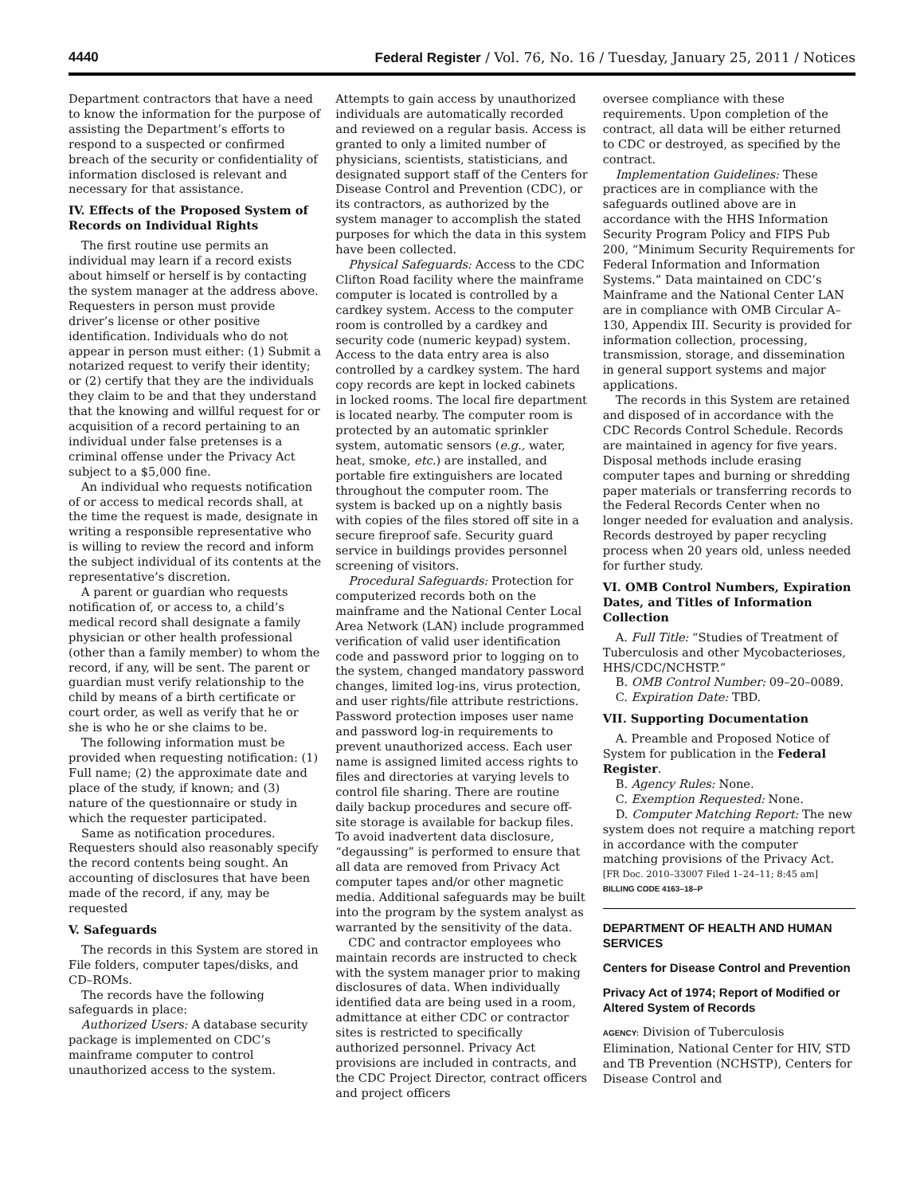4440 Federal Register / Vol. 76, No. 16 / Tuesday, January 25, 2011 / Notices
Department contractors that have a need to know the information for the purpose of assisting the Department’s efforts to respond to a suspected or confirmed breach of the security or confidentiality of information disclosed is relevant and necessary for that assistance.
IV. Effects of the Proposed System of Records on Individual Rights
The first routine use permits an individual may learn if a record exists about himself or herself is by contacting the system manager at the address above. Requesters in person must provide driver’s license or other positive identification. Individuals who do not appear in person must either: (1) Submit a notarized request to verify their identity; or (2) certify that they are the individuals they claim to be and that they understand that the knowing and willful request for or acquisition of a record pertaining to an individual under false pretenses is a criminal offense under the Privacy Act subject to a $5,000 fine.
An individual who requests notification of or access to medical records shall, at the time the request is made, designate in writing a responsible representative who is willing to review the record and inform the subject individual of its contents at the representative’s discretion.
A parent or guardian who requests notification of, or access to, a child’s medical record shall designate a family physician or other health professional (other than a family member) to whom the record, if any, will be sent. The parent or guardian must verify relationship to the child by means of a birth certificate or court order, as well as verify that he or she is who he or she claims to be.
The following information must be provided when requesting notification: (1) Full name; (2) the approximate date and place of the study, if known; and (3) nature of the questionnaire or study in which the requester participated.
Same as notification procedures. Requesters should also reasonably specify the record contents being sought. An accounting of disclosures that have been made of the record, if any, may be requested
V. Safeguards
The records in this System are stored in File folders, computer tapes/disks, and CD–ROMs.
The records have the following safeguards in place:
Authorized Users: A database security package is implemented on CDC’s mainframe computer to control unauthorized access to the system.
Attempts to gain access by unauthorized individuals are automatically recorded and reviewed on a regular basis. Access is granted to only a limited number of physicians, scientists, statisticians, and designated support staff of the Centers for Disease Control and Prevention (CDC), or its contractors, as authorized by the system manager to accomplish the stated purposes for which the data in this system have been collected.
Physical Safeguards: Access to the CDC Clifton Road facility where the mainframe computer is located is controlled by a cardkey system. Access to the computer room is controlled by a cardkey and security code (numeric keypad) system. Access to the data entry area is also controlled by a cardkey system. The hard copy records are kept in locked cabinets in locked rooms. The local fire department is located nearby. The computer room is protected by an automatic sprinkler system, automatic sensors (e.g., water, heat, smoke, etc.) are installed, and portable fire extinguishers are located throughout the computer room. The system is backed up on a nightly basis with copies of the files stored off site in a secure fireproof safe. Security guard service in buildings provides personnel screening of visitors.
Procedural Safeguards: Protection for computerized records both on the mainframe and the National Center Local Area Network (LAN) include programmed verification of valid user identification code and password prior to logging on to the system, changed mandatory password changes, limited log-ins, virus protection, and user rights/file attribute restrictions. Password protection imposes user name and password log-in requirements to prevent unauthorized access. Each user name is assigned limited access rights to files and directories at varying levels to control file sharing. There are routine daily backup procedures and secure off-site storage is available for backup files. To avoid inadvertent data disclosure, “degaussing” is performed to ensure that all data are removed from Privacy Act computer tapes and/or other magnetic media. Additional safeguards may be built into the program by the system analyst as warranted by the sensitivity of the data.
CDC and contractor employees who maintain records are instructed to check with the system manager prior to making disclosures of data. When individually identified data are being used in a room, admittance at either CDC or contractor sites is restricted to specifically authorized personnel. Privacy Act provisions are included in contracts, and the CDC Project Director, contract officers and project officers
oversee compliance with these requirements. Upon completion of the contract, all data will be either returned to CDC or destroyed, as specified by the contract.
Implementation Guidelines: These practices are in compliance with the safeguards outlined above are in accordance with the HHS Information Security Program Policy and FIPS Pub 200, “Minimum Security Requirements for Federal Information and Information Systems.” Data maintained on CDC’s Mainframe and the National Center LAN are in compliance with OMB Circular A–130, Appendix III. Security is provided for information collection, processing, transmission, storage, and dissemination in general support systems and major applications.
The records in this System are retained and disposed of in accordance with the CDC Records Control Schedule. Records are maintained in agency for five years. Disposal methods include erasing computer tapes and burning or shredding paper materials or transferring records to the Federal Records Center when no longer needed for evaluation and analysis. Records destroyed by paper recycling process when 20 years old, unless needed for further study.
VI. OMB Control Numbers, Expiration Dates, and Titles of Information Collection
A. Full Title: “Studies of Treatment of Tuberculosis and other Mycobacterioses, HHS/CDC/NCHSTP.”
B. OMB Control Number: 09–20–0089.
C. Expiration Date: TBD.
VII. Supporting Documentation
A. Preamble and Proposed Notice of System for publication in the Federal Register.
B. Agency Rules: None.
C. Exemption Requested: None.
D. Computer Matching Report: The new system does not require a matching report in accordance with the computer matching provisions of the Privacy Act.
[FR Doc. 2010–33007 Filed 1–24–11; 8:45 am]
BILLING CODE 4163–18–P
DEPARTMENT OF HEALTH AND HUMAN SERVICES
Centers for Disease Control and Prevention
Privacy Act of 1974; Report of Modified or Altered System of Records
AGENCY: Division of Tuberculosis Elimination, National Center for HIV, STD and TB Prevention (NCHSTP), Centers for Disease Control and